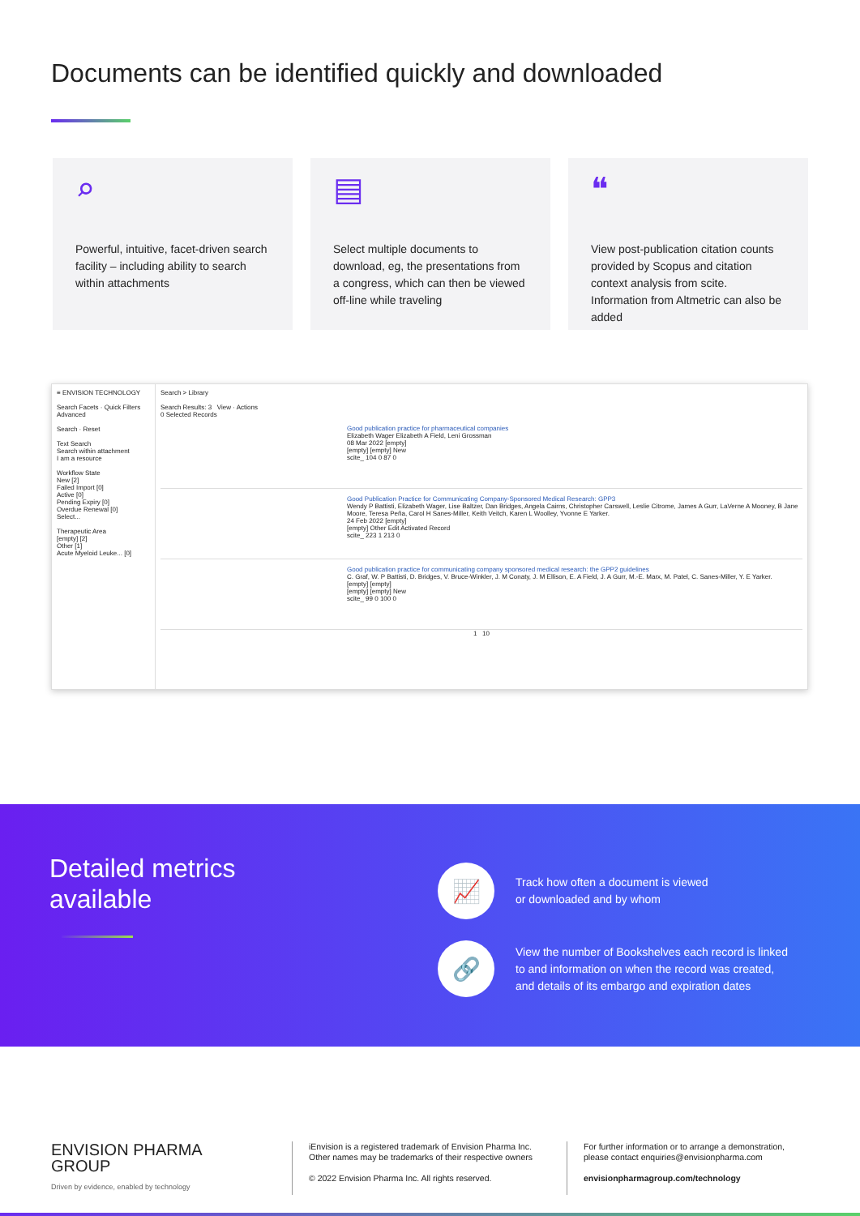Documents can be identified quickly and downloaded
⌕
Powerful, intuitive, facet-driven search facility – including ability to search within attachments
▤
Select multiple documents to download, eg, the presentations from a congress, which can then be viewed off-line while traveling
❝
View post-publication citation counts provided by Scopus and citation context analysis from scite. Information from Altmetric can also be added
≡ ENVISION TECHNOLOGY
Search Facets · Quick Filters
Advanced
Search · Reset
Text Search
Search within attachment
I am a resource
Workflow State
New [2]
Failed Import [0]
Active [0]
Pending Expiry [0]
Overdue Renewal [0]
Select...
Therapeutic Area
[empty] [2]
Other [1]
Acute Myeloid Leuke... [0]
Search > Library
Search Results: 3 View · Actions
0 Selected Records
Good publication practice for pharmaceutical companies
Elizabeth Wager Elizabeth A Field, Leni Grossman
08 Mar 2022 [empty]
[empty] [empty] New
scite_ 104 0 87 0
Good Publication Practice for Communicating Company-Sponsored Medical Research: GPP3
Wendy P Battisti, Elizabeth Wager, Lise Baltzer, Dan Bridges, Angela Cairns, Christopher Carswell, Leslie Citrome, James A Gurr, LaVerne A Mooney, B Jane Moore, Teresa Peña, Carol H Sanes-Miller, Keith Veitch, Karen L Woolley, Yvonne E Yarker.
24 Feb 2022 [empty]
[empty] Other Edit Activated Record
scite_ 223 1 213 0
Good publication practice for communicating company sponsored medical research: the GPP2 guidelines
C. Graf, W. P Battisti, D. Bridges, V. Bruce-Winkler, J. M Conaty, J. M Ellison, E. A Field, J. A Gurr, M.-E. Marx, M. Patel, C. Sanes-Miller, Y. E Yarker.
[empty] [empty]
[empty] [empty] New
scite_ 99 0 100 0
1 10
Detailed metrics
available
📈
Track how often a document is viewed
or downloaded and by whom
🔗
View the number of Bookshelves each record is linked
to and information on when the record was created,
and details of its embargo and expiration dates
ENVISION PHARMA
GROUP
Driven by evidence, enabled by technology
iEnvision is a registered trademark of Envision Pharma Inc.
Other names may be trademarks of their respective owners
© 2022 Envision Pharma Inc. All rights reserved.
For further information or to arrange a demonstration,
please contact enquiries@envisionpharma.com
envisionpharmagroup.com/technology